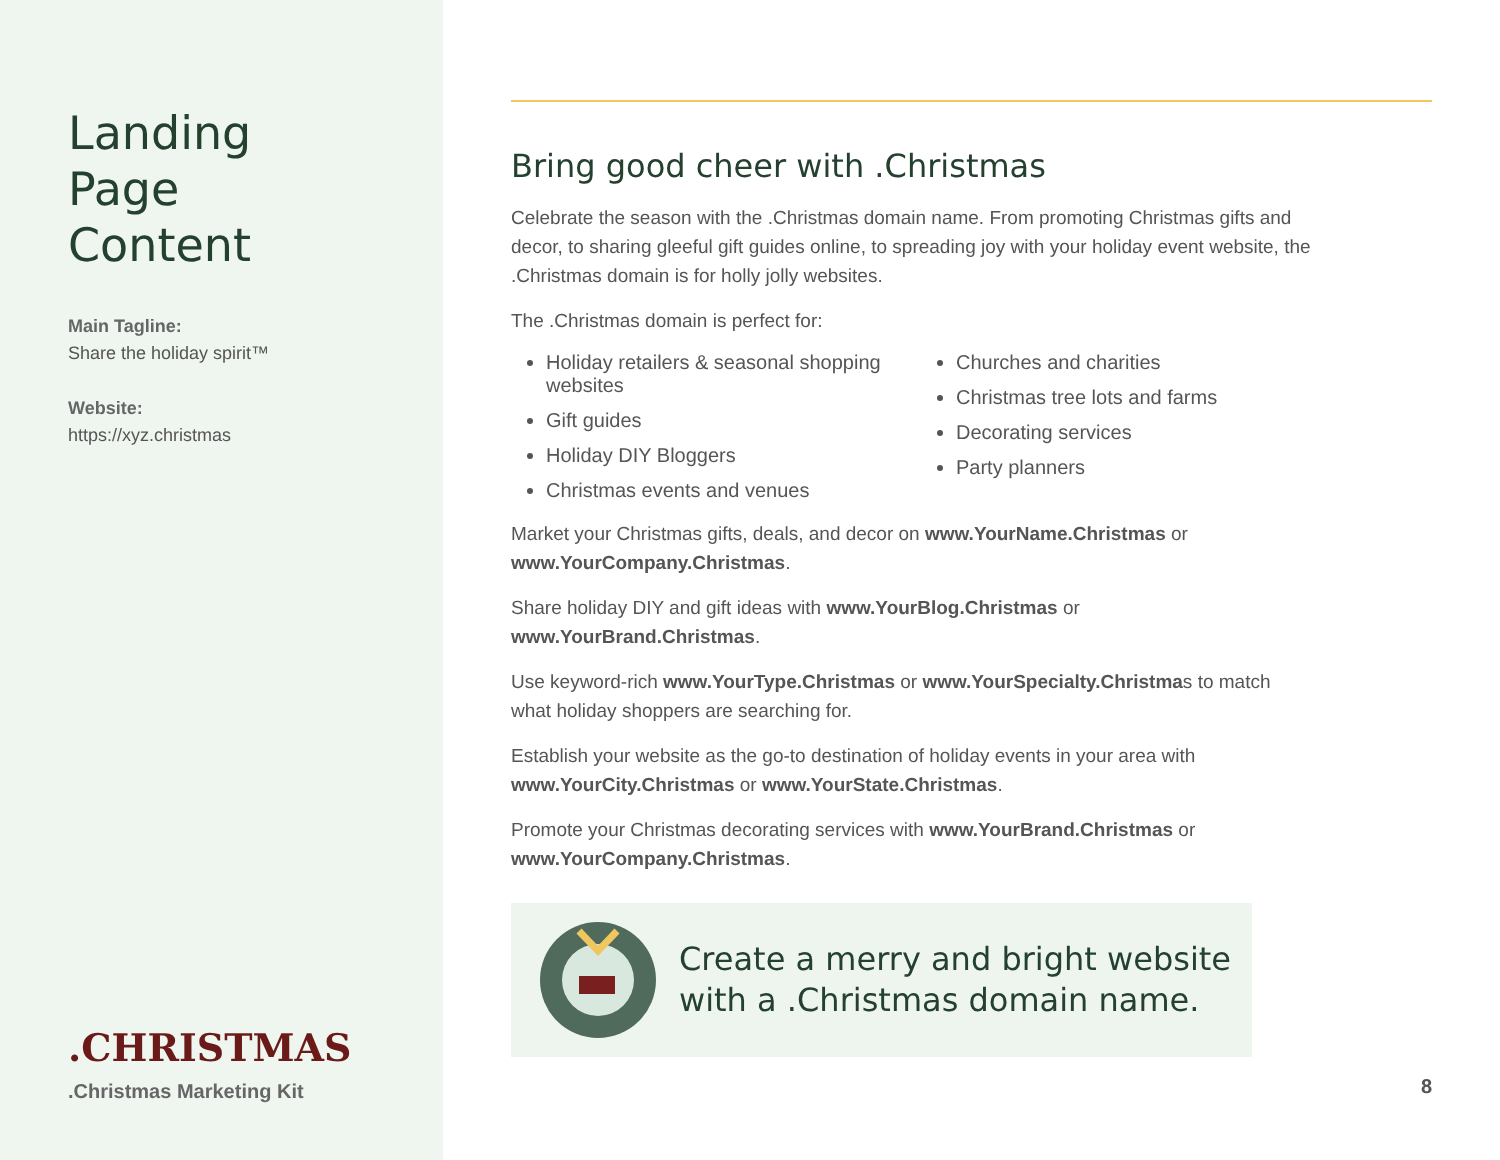Landing Page Content
Main Tagline:
Share the holiday spirit™
Website:
https://xyz.christmas
.CHRISTMAS
.Christmas Marketing Kit
Bring good cheer with .Christmas
Celebrate the season with the .Christmas domain name. From promoting Christmas gifts and decor, to sharing gleeful gift guides online, to spreading joy with your holiday event website, the .Christmas domain is for holly jolly websites.
The .Christmas domain is perfect for:
Holiday retailers & seasonal shopping websites
Gift guides
Holiday DIY Bloggers
Christmas events and venues
Churches and charities
Christmas tree lots and farms
Decorating services
Party planners
Market your Christmas gifts, deals, and decor on www.YourName.Christmas or www.YourCompany.Christmas.
Share holiday DIY and gift ideas with www.YourBlog.Christmas or www.YourBrand.Christmas.
Use keyword-rich www.YourType.Christmas or www.YourSpecialty.Christmas to match what holiday shoppers are searching for.
Establish your website as the go-to destination of holiday events in your area with www.YourCity.Christmas or www.YourState.Christmas.
Promote your Christmas decorating services with www.YourBrand.Christmas or www.YourCompany.Christmas.
Create a merry and bright website
with a .Christmas domain name.
8